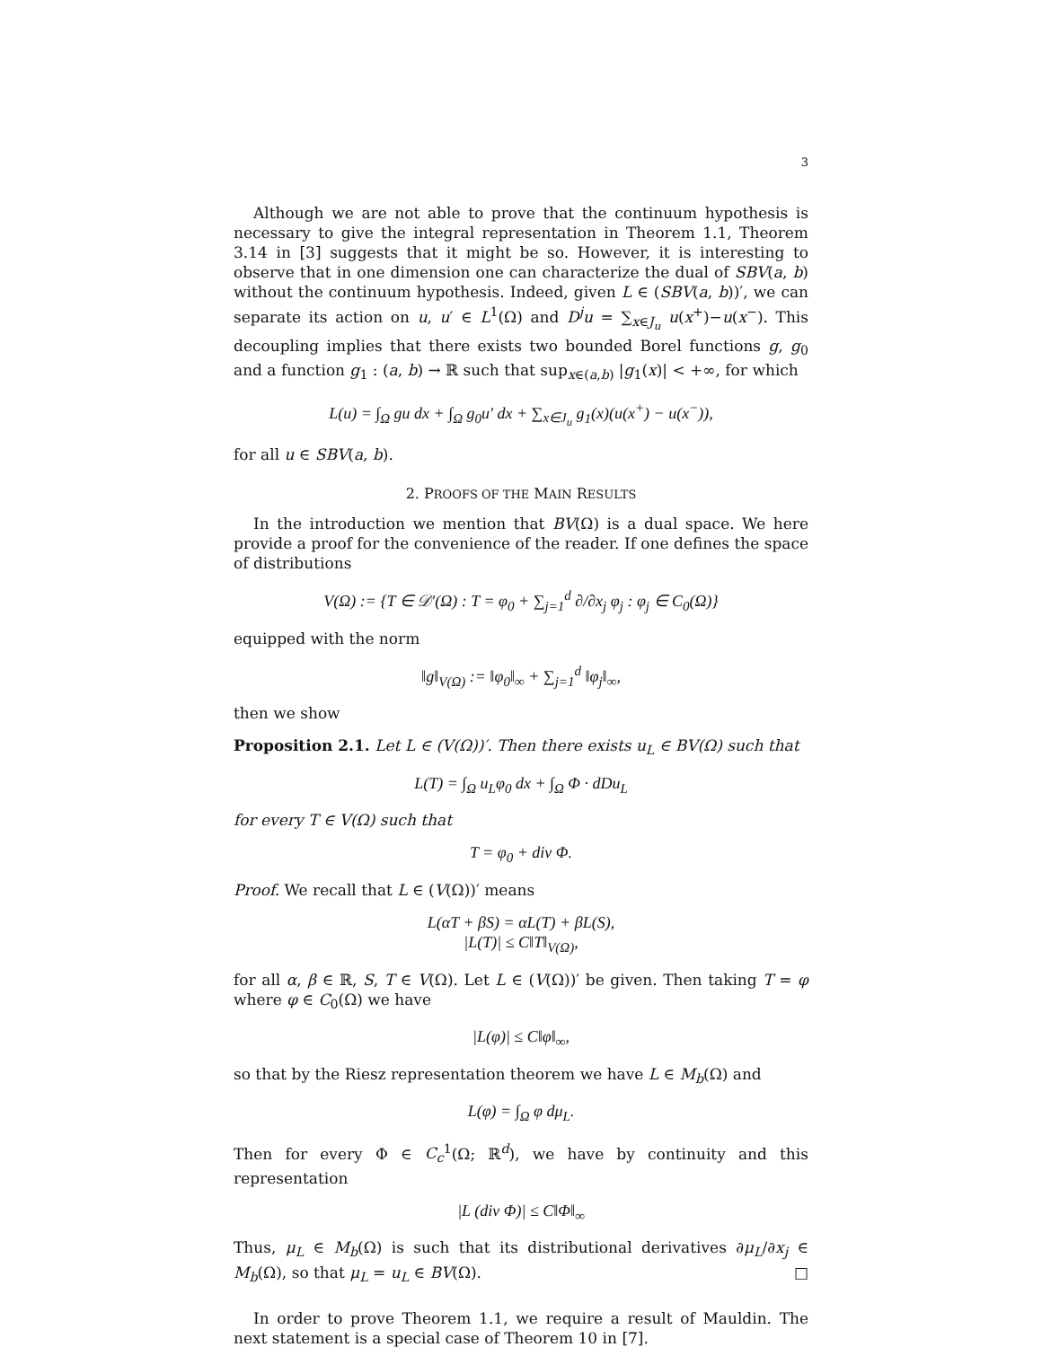3
Although we are not able to prove that the continuum hypothesis is necessary to give the integral representation in Theorem 1.1, Theorem 3.14 in [3] suggests that it might be so. However, it is interesting to observe that in one dimension one can characterize the dual of SBV(a, b) without the continuum hypothesis. Indeed, given L ∈ (SBV(a, b))′, we can separate its action on u, u′ ∈ L<sup>1</sup>(Ω) and D<sup>j</sup>u = ∑<sub>x∈J<sub>u</sub></sub> u(x<sup>+</sup>)−u(x<sup>−</sup>). This decoupling implies that there exists two bounded Borel functions g, g<sub>0</sub> and a function g<sub>1</sub> : (a, b) → ℝ such that sup<sub>x∈(a,b)</sub> |g<sub>1</sub>(x)| < +∞, for which
L(u) = ∫<sub>Ω</sub> gu dx + ∫<sub>Ω</sub> g<sub>0</sub>u′ dx + ∑<sub>x∈J<sub>u</sub></sub> g<sub>1</sub>(x)(u(x<sup>+</sup>) − u(x<sup>−</sup>)),
for all u ∈ SBV(a, b).
2. PROOFS OF THE MAIN RESULTS
In the introduction we mention that BV(Ω) is a dual space. We here provide a proof for the convenience of the reader. If one defines the space of distributions
V(Ω) := {T ∈ 𝒟′(Ω) : T = φ<sub>0</sub> + ∑<sub>j=1</sub><sup>d</sup> ∂/∂x<sub>j</sub> φ<sub>j</sub> : φ<sub>j</sub> ∈ C<sub>0</sub>(Ω)}
equipped with the norm
‖g‖<sub>V(Ω)</sub> := ‖φ<sub>0</sub>‖<sub>∞</sub> + ∑<sub>j=1</sub><sup>d</sup> ‖φ<sub>j</sub>‖<sub>∞</sub>,
then we show
Proposition 2.1. Let L ∈ (V(Ω))′. Then there exists u<sub>L</sub> ∈ BV(Ω) such that
L(T) = ∫<sub>Ω</sub> u<sub>L</sub>φ<sub>0</sub> dx + ∫<sub>Ω</sub> Φ · dDu<sub>L</sub>
for every T ∈ V(Ω) such that
T = φ<sub>0</sub> + div Φ.
Proof. We recall that L ∈ (V(Ω))′ means
L(αT + βS) = αL(T) + βL(S),
|L(T)| ≤ C‖T‖<sub>V(Ω)</sub>,
for all α, β ∈ ℝ, S, T ∈ V(Ω). Let L ∈ (V(Ω))′ be given. Then taking T = φ where φ ∈ C<sub>0</sub>(Ω) we have
|L(φ)| ≤ C‖φ‖<sub>∞</sub>,
so that by the Riesz representation theorem we have L ∈ M<sub>b</sub>(Ω) and
L(φ) = ∫<sub>Ω</sub> φ dμ<sub>L</sub>.
Then for every Φ ∈ C<sub>c</sub><sup>1</sup>(Ω; ℝ<sup>d</sup>), we have by continuity and this representation
|L (div Φ)| ≤ C‖Φ‖<sub>∞</sub>
Thus, μ<sub>L</sub> ∈ M<sub>b</sub>(Ω) is such that its distributional derivatives ∂μ<sub>L</sub>/∂x<sub>j</sub> ∈ M<sub>b</sub>(Ω), so that μ<sub>L</sub> = u<sub>L</sub> ∈ BV(Ω). □
In order to prove Theorem 1.1, we require a result of Mauldin. The next statement is a special case of Theorem 10 in [7].